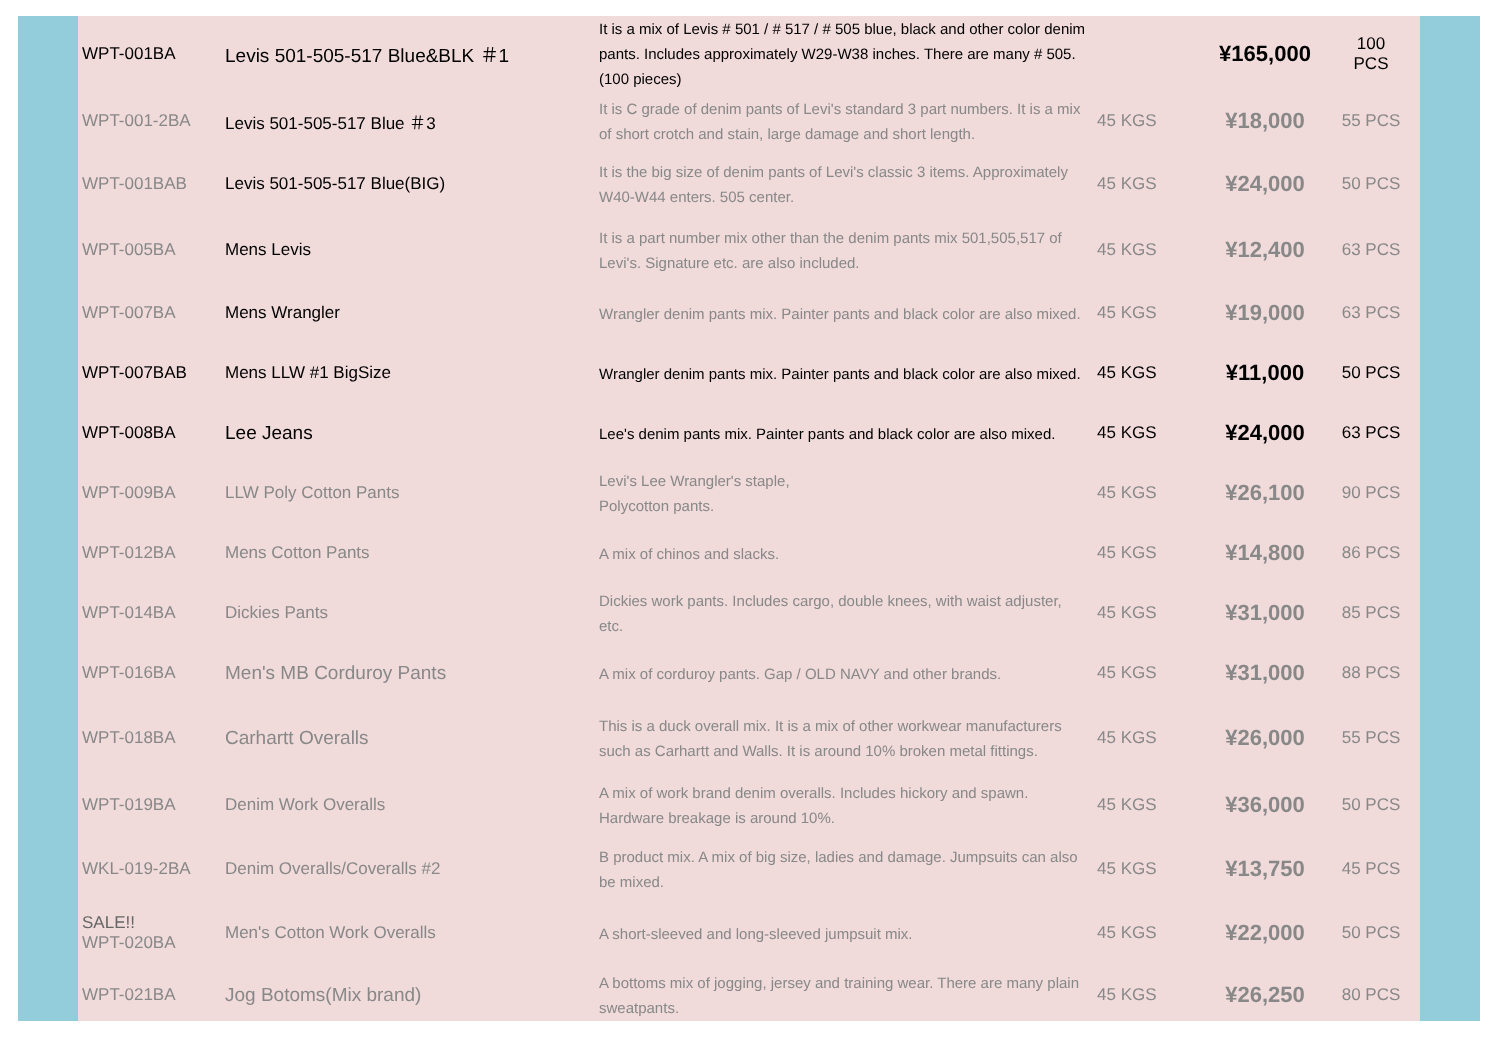| WPT-001BA | Levis 501-505-517 Blue&BLK ＃1 | It is a mix of Levis # 501 / # 517 / # 505 blue, black and other color denim pants. Includes approximately W29-W38 inches. There are many # 505. (100 pieces) | | ¥165,000 | 100 PCS |
| WPT-001-2BA | Levis 501-505-517 Blue ＃3 | It is C grade of denim pants of Levi's standard 3 part numbers. It is a mix of short crotch and stain, large damage and short length. | 45 KGS | ¥18,000 | 55 PCS |
| WPT-001BAB | Levis 501-505-517 Blue(BIG) | It is the big size of denim pants of Levi's classic 3 items. Approximately W40-W44 enters. 505 center. | 45 KGS | ¥24,000 | 50 PCS |
| WPT-005BA | Mens Levis | It is a part number mix other than the denim pants mix 501,505,517 of Levi's. Signature etc. are also included. | 45 KGS | ¥12,400 | 63 PCS |
| WPT-007BA | Mens Wrangler | Wrangler denim pants mix. Painter pants and black color are also mixed. | 45 KGS | ¥19,000 | 63 PCS |
| WPT-007BAB | Mens LLW #1 BigSize | Wrangler denim pants mix. Painter pants and black color are also mixed. | 45 KGS | ¥11,000 | 50 PCS |
| WPT-008BA | Lee Jeans | Lee's denim pants mix. Painter pants and black color are also mixed. | 45 KGS | ¥24,000 | 63 PCS |
| WPT-009BA | LLW Poly Cotton Pants | Levi's Lee Wrangler's staple, Polycotton pants. | 45 KGS | ¥26,100 | 90 PCS |
| WPT-012BA | Mens Cotton Pants | A mix of chinos and slacks. | 45 KGS | ¥14,800 | 86 PCS |
| WPT-014BA | Dickies Pants | Dickies work pants. Includes cargo, double knees, with waist adjuster, etc. | 45 KGS | ¥31,000 | 85 PCS |
| WPT-016BA | Men's MB Corduroy Pants | A mix of corduroy pants. Gap / OLD NAVY and other brands. | 45 KGS | ¥31,000 | 88 PCS |
| WPT-018BA | Carhartt Overalls | This is a duck overall mix. It is a mix of other workwear manufacturers such as Carhartt and Walls. It is around 10% broken metal fittings. | 45 KGS | ¥26,000 | 55 PCS |
| WPT-019BA | Denim Work Overalls | A mix of work brand denim overalls. Includes hickory and spawn. Hardware breakage is around 10%. | 45 KGS | ¥36,000 | 50 PCS |
| WKL-019-2BA | Denim Overalls/Coveralls #2 | B product mix. A mix of big size, ladies and damage. Jumpsuits can also be mixed. | 45 KGS | ¥13,750 | 45 PCS |
| SALE!! WPT-020BA | Men's Cotton Work Overalls | A short-sleeved and long-sleeved jumpsuit mix. | 45 KGS | ¥22,000 | 50 PCS |
| WPT-021BA | Jog Botoms(Mix brand) | A bottoms mix of jogging, jersey and training wear. There are many plain sweatpants. | 45 KGS | ¥26,250 | 80 PCS |